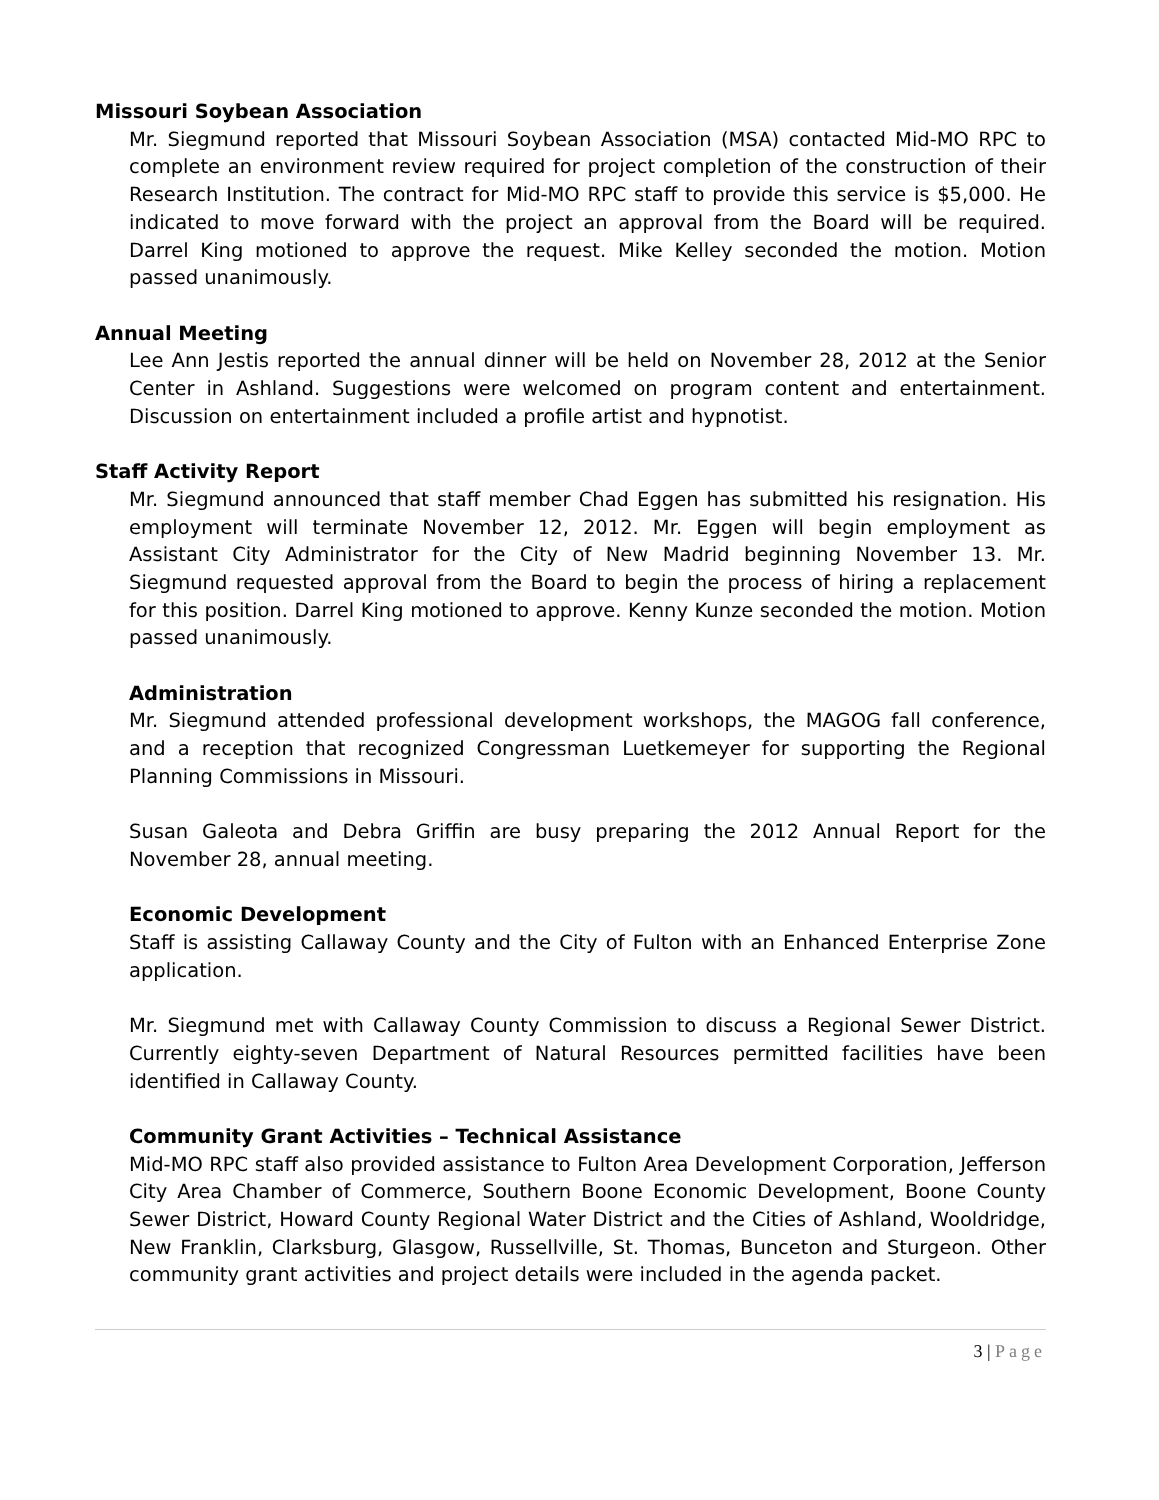Missouri Soybean Association
Mr. Siegmund reported that Missouri Soybean Association (MSA) contacted Mid-MO RPC to complete an environment review required for project completion of the construction of their Research Institution. The contract for Mid-MO RPC staff to provide this service is $5,000. He indicated to move forward with the project an approval from the Board will be required. Darrel King motioned to approve the request. Mike Kelley seconded the motion. Motion passed unanimously.
Annual Meeting
Lee Ann Jestis reported the annual dinner will be held on November 28, 2012 at the Senior Center in Ashland. Suggestions were welcomed on program content and entertainment. Discussion on entertainment included a profile artist and hypnotist.
Staff Activity Report
Mr. Siegmund announced that staff member Chad Eggen has submitted his resignation. His employment will terminate November 12, 2012. Mr. Eggen will begin employment as Assistant City Administrator for the City of New Madrid beginning November 13. Mr. Siegmund requested approval from the Board to begin the process of hiring a replacement for this position. Darrel King motioned to approve. Kenny Kunze seconded the motion. Motion passed unanimously.
Administration
Mr. Siegmund attended professional development workshops, the MAGOG fall conference, and a reception that recognized Congressman Luetkemeyer for supporting the Regional Planning Commissions in Missouri.
Susan Galeota and Debra Griffin are busy preparing the 2012 Annual Report for the November 28, annual meeting.
Economic Development
Staff is assisting Callaway County and the City of Fulton with an Enhanced Enterprise Zone application.
Mr. Siegmund met with Callaway County Commission to discuss a Regional Sewer District. Currently eighty-seven Department of Natural Resources permitted facilities have been identified in Callaway County.
Community Grant Activities – Technical Assistance
Mid-MO RPC staff also provided assistance to Fulton Area Development Corporation, Jefferson City Area Chamber of Commerce, Southern Boone Economic Development, Boone County Sewer District, Howard County Regional Water District and the Cities of Ashland, Wooldridge, New Franklin, Clarksburg, Glasgow, Russellville, St. Thomas, Bunceton and Sturgeon. Other community grant activities and project details were included in the agenda packet.
3 | Page